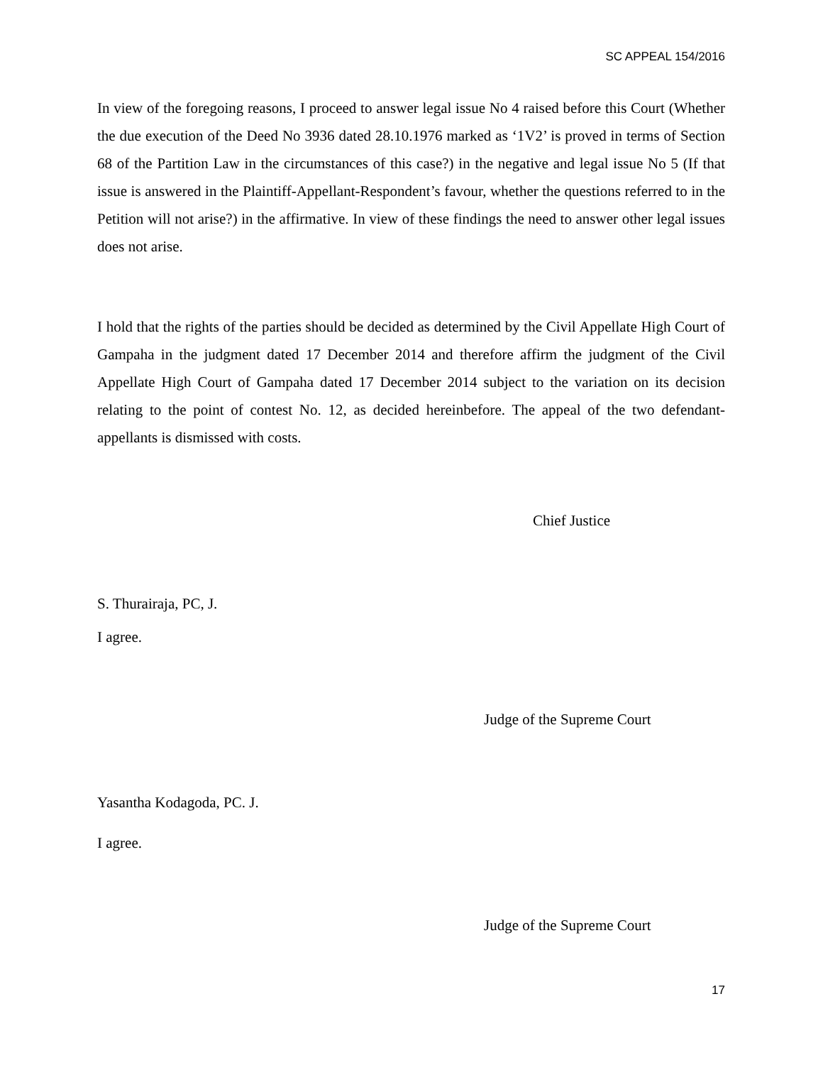SC APPEAL 154/2016
In view of the foregoing reasons, I proceed to answer legal issue No 4 raised before this Court (Whether the due execution of the Deed No 3936 dated 28.10.1976 marked as ‘1V2’ is proved in terms of Section 68 of the Partition Law in the circumstances of this case?) in the negative and legal issue No 5 (If that issue is answered in the Plaintiff-Appellant-Respondent’s favour, whether the questions referred to in the Petition will not arise?) in the affirmative. In view of these findings the need to answer other legal issues does not arise.
I hold that the rights of the parties should be decided as determined by the Civil Appellate High Court of Gampaha in the judgment dated 17 December 2014 and therefore affirm the judgment of the Civil Appellate High Court of Gampaha dated 17 December 2014 subject to the variation on its decision relating to the point of contest No. 12, as decided hereinbefore. The appeal of the two defendant-appellants is dismissed with costs.
Chief Justice
S. Thurairaja, PC, J.
I agree.
Judge of the Supreme Court
Yasantha Kodagoda, PC. J.
I agree.
Judge of the Supreme Court
17